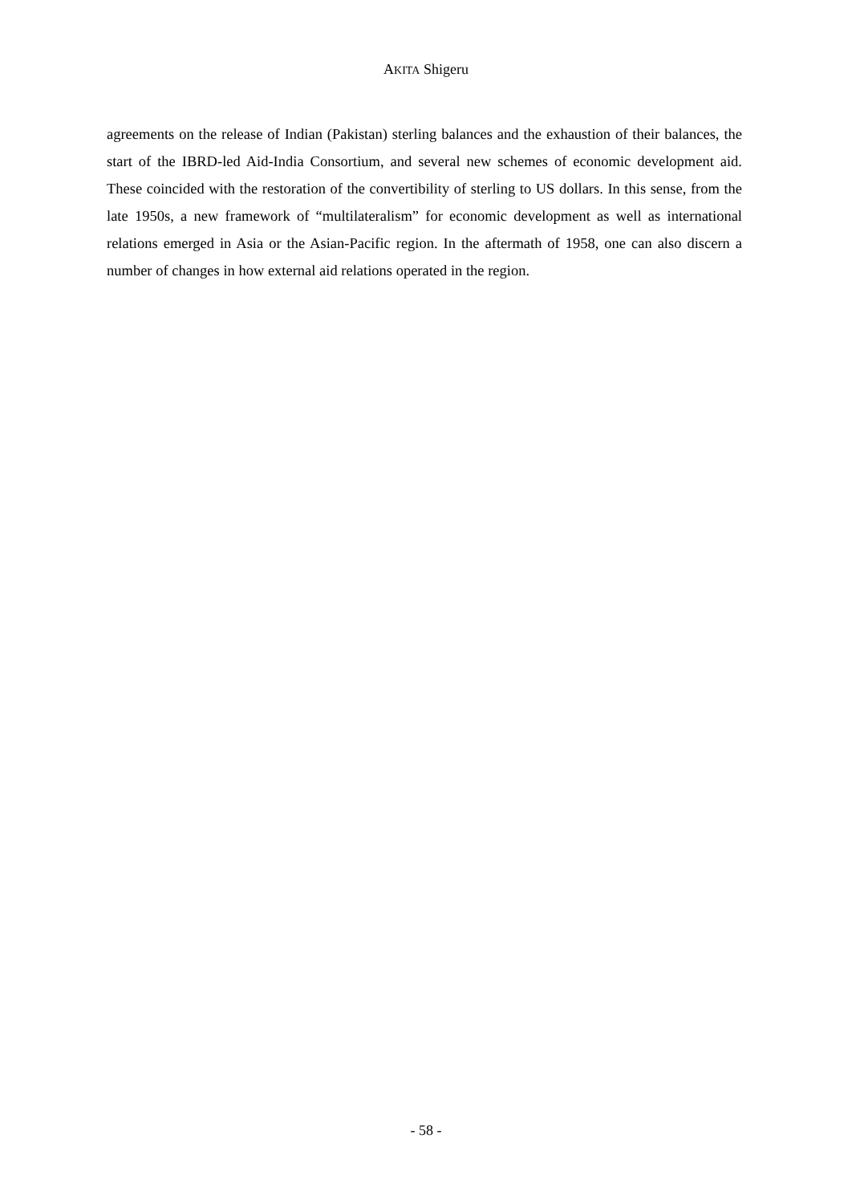AKITA Shigeru
agreements on the release of Indian (Pakistan) sterling balances and the exhaustion of their balances, the start of the IBRD-led Aid-India Consortium, and several new schemes of economic development aid. These coincided with the restoration of the convertibility of sterling to US dollars. In this sense, from the late 1950s, a new framework of “multilateralism” for economic development as well as international relations emerged in Asia or the Asian-Pacific region. In the aftermath of 1958, one can also discern a number of changes in how external aid relations operated in the region.
- 58 -